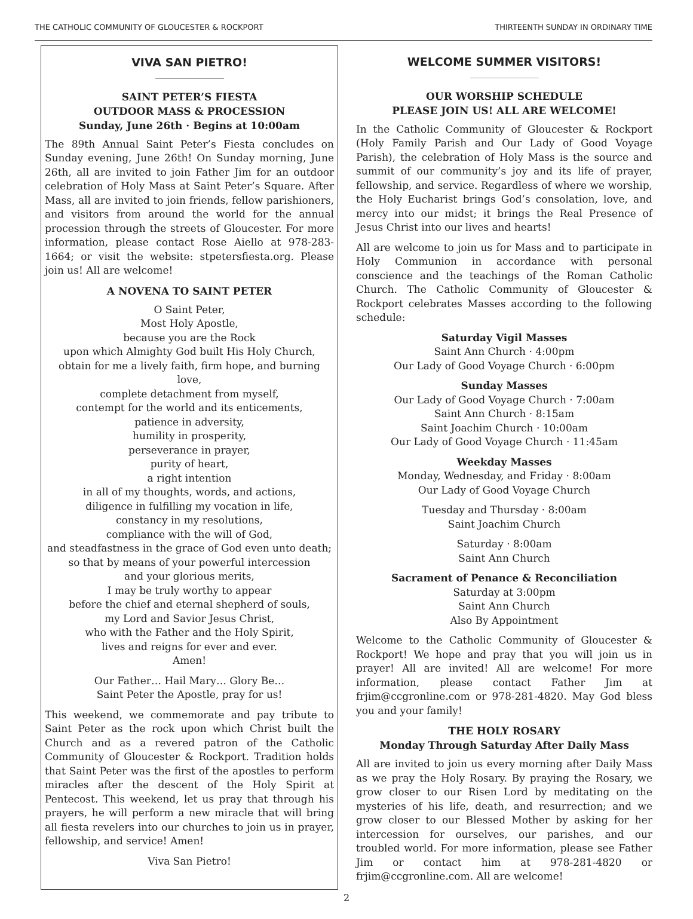THE CATHOLIC COMMUNITY OF GLOUCESTER & ROCKPORT THIRTEENTH SUNDAY IN ORDINARY TIME
VIVA SAN PIETRO!
SAINT PETER’S FIESTA
OUTDOOR MASS & PROCESSION
Sunday, June 26th · Begins at 10:00am
The 89th Annual Saint Peter’s Fiesta concludes on Sunday evening, June 26th! On Sunday morning, June 26th, all are invited to join Father Jim for an outdoor celebration of Holy Mass at Saint Peter’s Square. After Mass, all are invited to join friends, fellow parishioners, and visitors from around the world for the annual procession through the streets of Gloucester. For more information, please contact Rose Aiello at 978-283-1664; or visit the website: stpetersfiesta.org. Please join us! All are welcome!
A NOVENA TO SAINT PETER
O Saint Peter,
Most Holy Apostle,
because you are the Rock
upon which Almighty God built His Holy Church,
obtain for me a lively faith, firm hope, and burning love,
complete detachment from myself,
contempt for the world and its enticements,
patience in adversity,
humility in prosperity,
perseverance in prayer,
purity of heart,
a right intention
in all of my thoughts, words, and actions,
diligence in fulfilling my vocation in life,
constancy in my resolutions,
compliance with the will of God,
and steadfastness in the grace of God even unto death;
so that by means of your powerful intercession
and your glorious merits,
I may be truly worthy to appear
before the chief and eternal shepherd of souls,
my Lord and Savior Jesus Christ,
who with the Father and the Holy Spirit,
lives and reigns for ever and ever.
Amen!
Our Father… Hail Mary… Glory Be…
Saint Peter the Apostle, pray for us!
This weekend, we commemorate and pay tribute to Saint Peter as the rock upon which Christ built the Church and as a revered patron of the Catholic Community of Gloucester & Rockport. Tradition holds that Saint Peter was the first of the apostles to perform miracles after the descent of the Holy Spirit at Pentecost. This weekend, let us pray that through his prayers, he will perform a new miracle that will bring all fiesta revelers into our churches to join us in prayer, fellowship, and service! Amen!
Viva San Pietro!
WELCOME SUMMER VISITORS!
OUR WORSHIP SCHEDULE
PLEASE JOIN US! ALL ARE WELCOME!
In the Catholic Community of Gloucester & Rockport (Holy Family Parish and Our Lady of Good Voyage Parish), the celebration of Holy Mass is the source and summit of our community’s joy and its life of prayer, fellowship, and service. Regardless of where we worship, the Holy Eucharist brings God’s consolation, love, and mercy into our midst; it brings the Real Presence of Jesus Christ into our lives and hearts!
All are welcome to join us for Mass and to participate in Holy Communion in accordance with personal conscience and the teachings of the Roman Catholic Church. The Catholic Community of Gloucester & Rockport celebrates Masses according to the following schedule:
Saturday Vigil Masses
Saint Ann Church · 4:00pm
Our Lady of Good Voyage Church · 6:00pm
Sunday Masses
Our Lady of Good Voyage Church · 7:00am
Saint Ann Church · 8:15am
Saint Joachim Church · 10:00am
Our Lady of Good Voyage Church · 11:45am
Weekday Masses
Monday, Wednesday, and Friday · 8:00am
Our Lady of Good Voyage Church
Tuesday and Thursday · 8:00am
Saint Joachim Church
Saturday · 8:00am
Saint Ann Church
Sacrament of Penance & Reconciliation
Saturday at 3:00pm
Saint Ann Church
Also By Appointment
Welcome to the Catholic Community of Gloucester & Rockport! We hope and pray that you will join us in prayer! All are invited! All are welcome! For more information, please contact Father Jim at frjim@ccgronline.com or 978-281-4820. May God bless you and your family!
THE HOLY ROSARY
Monday Through Saturday After Daily Mass
All are invited to join us every morning after Daily Mass as we pray the Holy Rosary. By praying the Rosary, we grow closer to our Risen Lord by meditating on the mysteries of his life, death, and resurrection; and we grow closer to our Blessed Mother by asking for her intercession for ourselves, our parishes, and our troubled world. For more information, please see Father Jim or contact him at 978-281-4820 or frjim@ccgronline.com. All are welcome!
2